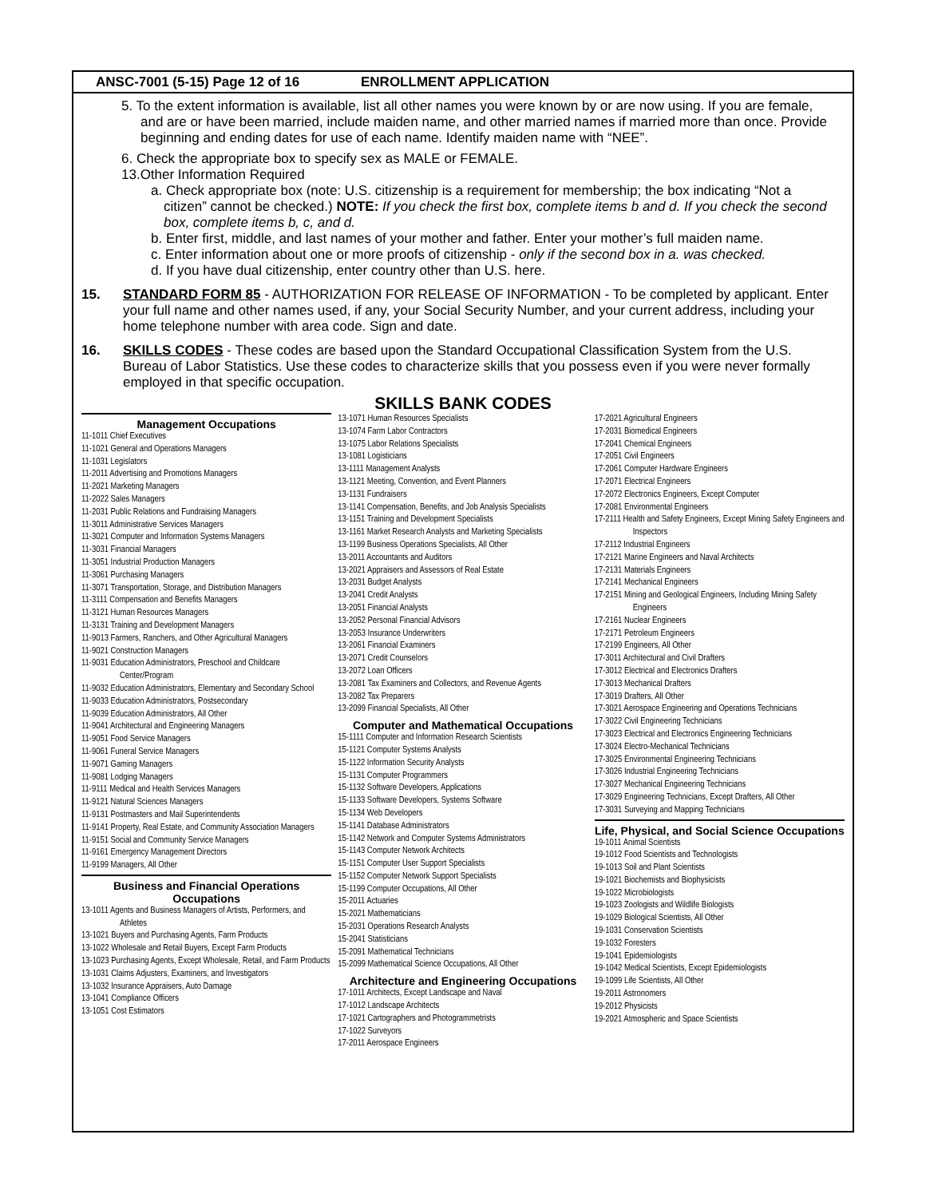ANSC-7001 (5-15) Page 12 of 16 ENROLLMENT APPLICATION
5. To the extent information is available, list all other names you were known by or are now using. If you are female, and are or have been married, include maiden name, and other married names if married more than once. Provide beginning and ending dates for use of each name. Identify maiden name with “NEE”.
6. Check the appropriate box to specify sex as MALE or FEMALE.
13.Other Information Required
a. Check appropriate box (note: U.S. citizenship is a requirement for membership; the box indicating “Not a citizen” cannot be checked.) NOTE: If you check the first box, complete items b and d. If you check the second box, complete items b, c, and d.
b. Enter first, middle, and last names of your mother and father. Enter your mother’s full maiden name.
c. Enter information about one or more proofs of citizenship - only if the second box in a. was checked.
d. If you have dual citizenship, enter country other than U.S. here.
15. STANDARD FORM 85 - AUTHORIZATION FOR RELEASE OF INFORMATION - To be completed by applicant. Enter your full name and other names used, if any, your Social Security Number, and your current address, including your home telephone number with area code. Sign and date.
16. SKILLS CODES - These codes are based upon the Standard Occupational Classification System from the U.S. Bureau of Labor Statistics. Use these codes to characterize skills that you possess even if you were never formally employed in that specific occupation.
SKILLS BANK CODES
Management Occupations
11-1011 Chief Executives
11-1021 General and Operations Managers
11-1031 Legislators
11-2011 Advertising and Promotions Managers
11-2021 Marketing Managers
11-2022 Sales Managers
11-2031 Public Relations and Fundraising Managers
11-3011 Administrative Services Managers
11-3021 Computer and Information Systems Managers
11-3031 Financial Managers
11-3051 Industrial Production Managers
11-3061 Purchasing Managers
11-3071 Transportation, Storage, and Distribution Managers
11-3111 Compensation and Benefits Managers
11-3121 Human Resources Managers
11-3131 Training and Development Managers
11-9013 Farmers, Ranchers, and Other Agricultural Managers
11-9021 Construction Managers
11-9031 Education Administrators, Preschool and Childcare Center/Program
11-9032 Education Administrators, Elementary and Secondary School
11-9033 Education Administrators, Postsecondary
11-9039 Education Administrators, All Other
11-9041 Architectural and Engineering Managers
11-9051 Food Service Managers
11-9061 Funeral Service Managers
11-9071 Gaming Managers
11-9081 Lodging Managers
11-9111 Medical and Health Services Managers
11-9121 Natural Sciences Managers
11-9131 Postmasters and Mail Superintendents
11-9141 Property, Real Estate, and Community Association Managers
11-9151 Social and Community Service Managers
11-9161 Emergency Management Directors
11-9199 Managers, All Other
Business and Financial Operations Occupations
13-1011 Agents and Business Managers of Artists, Performers, and Athletes
13-1021 Buyers and Purchasing Agents, Farm Products
13-1022 Wholesale and Retail Buyers, Except Farm Products
13-1023 Purchasing Agents, Except Wholesale, Retail, and Farm Products
13-1031 Claims Adjusters, Examiners, and Investigators
13-1032 Insurance Appraisers, Auto Damage
13-1041 Compliance Officers
13-1051 Cost Estimators
13-1071 Human Resources Specialists
13-1074 Farm Labor Contractors
13-1075 Labor Relations Specialists
13-1081 Logisticians
13-1111 Management Analysts
13-1121 Meeting, Convention, and Event Planners
13-1131 Fundraisers
13-1141 Compensation, Benefits, and Job Analysis Specialists
13-1151 Training and Development Specialists
13-1161 Market Research Analysts and Marketing Specialists
13-1199 Business Operations Specialists, All Other
13-2011 Accountants and Auditors
13-2021 Appraisers and Assessors of Real Estate
13-2031 Budget Analysts
13-2041 Credit Analysts
13-2051 Financial Analysts
13-2052 Personal Financial Advisors
13-2053 Insurance Underwriters
13-2061 Financial Examiners
13-2071 Credit Counselors
13-2072 Loan Officers
13-2081 Tax Examiners and Collectors, and Revenue Agents
13-2082 Tax Preparers
13-2099 Financial Specialists, All Other
Computer and Mathematical Occupations
15-1111 Computer and Information Research Scientists
15-1121 Computer Systems Analysts
15-1122 Information Security Analysts
15-1131 Computer Programmers
15-1132 Software Developers, Applications
15-1133 Software Developers, Systems Software
15-1134 Web Developers
15-1141 Database Administrators
15-1142 Network and Computer Systems Administrators
15-1143 Computer Network Architects
15-1151 Computer User Support Specialists
15-1152 Computer Network Support Specialists
15-1199 Computer Occupations, All Other
15-2011 Actuaries
15-2021 Mathematicians
15-2031 Operations Research Analysts
15-2041 Statisticians
15-2091 Mathematical Technicians
15-2099 Mathematical Science Occupations, All Other
Architecture and Engineering Occupations
17-1011 Architects, Except Landscape and Naval
17-1012 Landscape Architects
17-1021 Cartographers and Photogrammetrists
17-1022 Surveyors
17-2011 Aerospace Engineers
17-2021 Agricultural Engineers
17-2031 Biomedical Engineers
17-2041 Chemical Engineers
17-2051 Civil Engineers
17-2061 Computer Hardware Engineers
17-2071 Electrical Engineers
17-2072 Electronics Engineers, Except Computer
17-2081 Environmental Engineers
17-2111 Health and Safety Engineers, Except Mining Safety Engineers and Inspectors
17-2112 Industrial Engineers
17-2121 Marine Engineers and Naval Architects
17-2131 Materials Engineers
17-2141 Mechanical Engineers
17-2151 Mining and Geological Engineers, Including Mining Safety Engineers
17-2161 Nuclear Engineers
17-2171 Petroleum Engineers
17-2199 Engineers, All Other
17-3011 Architectural and Civil Drafters
17-3012 Electrical and Electronics Drafters
17-3013 Mechanical Drafters
17-3019 Drafters, All Other
17-3021 Aerospace Engineering and Operations Technicians
17-3022 Civil Engineering Technicians
17-3023 Electrical and Electronics Engineering Technicians
17-3024 Electro-Mechanical Technicians
17-3025 Environmental Engineering Technicians
17-3026 Industrial Engineering Technicians
17-3027 Mechanical Engineering Technicians
17-3029 Engineering Technicians, Except Drafters, All Other
17-3031 Surveying and Mapping Technicians
Life, Physical, and Social Science Occupations
19-1011 Animal Scientists
19-1012 Food Scientists and Technologists
19-1013 Soil and Plant Scientists
19-1021 Biochemists and Biophysicists
19-1022 Microbiologists
19-1023 Zoologists and Wildlife Biologists
19-1029 Biological Scientists, All Other
19-1031 Conservation Scientists
19-1032 Foresters
19-1041 Epidemiologists
19-1042 Medical Scientists, Except Epidemiologists
19-1099 Life Scientists, All Other
19-2011 Astronomers
19-2012 Physicists
19-2021 Atmospheric and Space Scientists